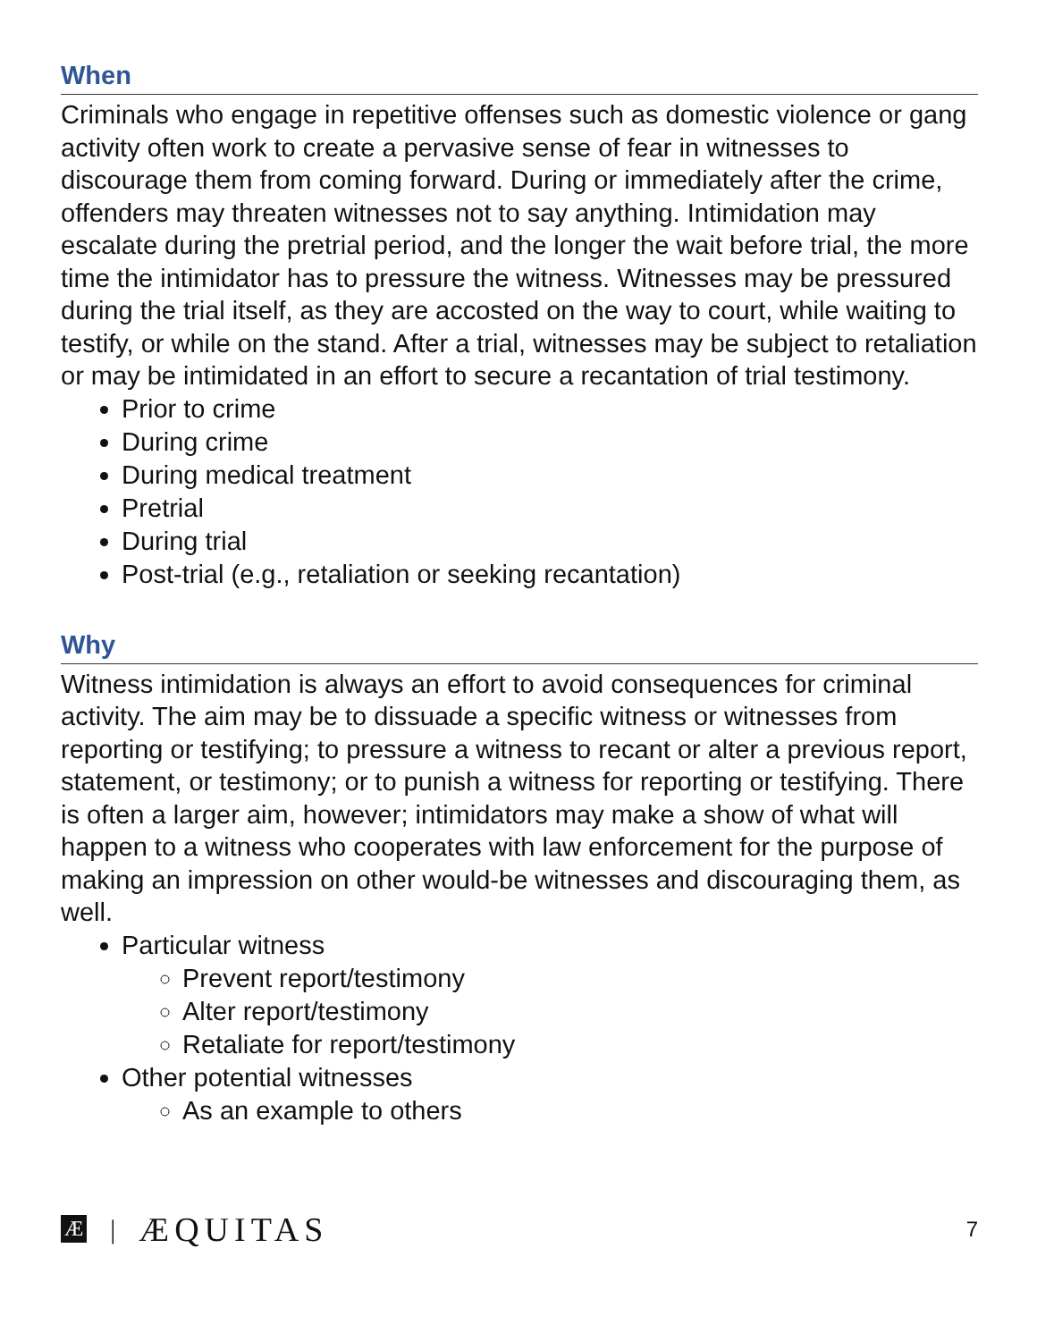When
Criminals who engage in repetitive offenses such as domestic violence or gang activity often work to create a pervasive sense of fear in witnesses to discourage them from coming forward. During or immediately after the crime, offenders may threaten witnesses not to say anything. Intimidation may escalate during the pretrial period, and the longer the wait before trial, the more time the intimidator has to pressure the witness. Witnesses may be pressured during the trial itself, as they are accosted on the way to court, while waiting to testify, or while on the stand. After a trial, witnesses may be subject to retaliation or may be intimidated in an effort to secure a recantation of trial testimony.
Prior to crime
During crime
During medical treatment
Pretrial
During trial
Post-trial (e.g., retaliation or seeking recantation)
Why
Witness intimidation is always an effort to avoid consequences for criminal activity. The aim may be to dissuade a specific witness or witnesses from reporting or testifying; to pressure a witness to recant or alter a previous report, statement, or testimony; or to punish a witness for reporting or testifying. There is often a larger aim, however; intimidators may make a show of what will happen to a witness who cooperates with law enforcement for the purpose of making an impression on other would-be witnesses and discouraging them, as well.
Particular witness
Prevent report/testimony
Alter report/testimony
Retaliate for report/testimony
Other potential witnesses
As an example to others
Æ | ÆQUITAS 7